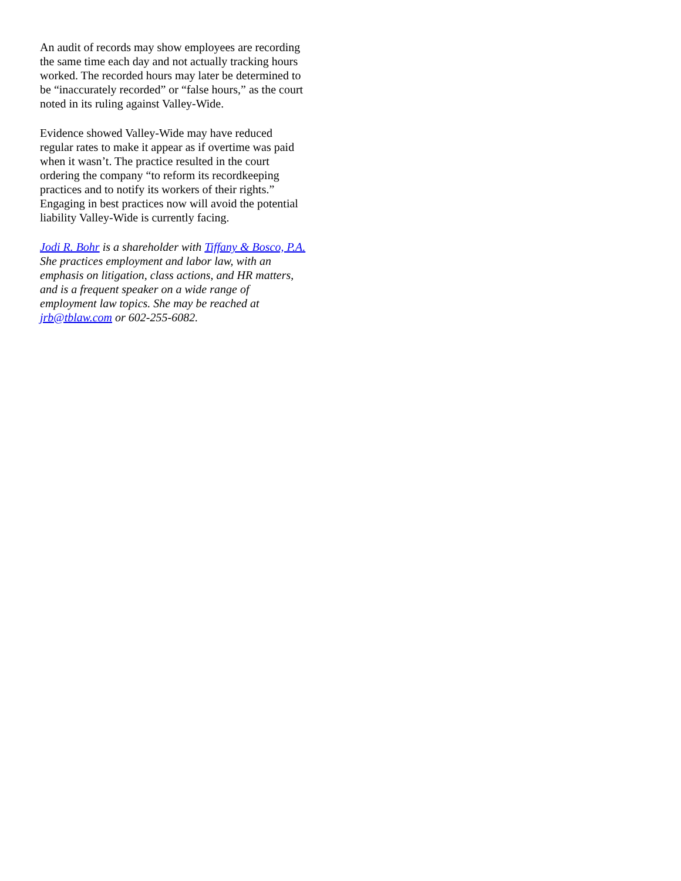An audit of records may show employees are recording
the same time each day and not actually tracking hours
worked. The recorded hours may later be determined to
be “inaccurately recorded” or “false hours,” as the court
noted in its ruling against Valley-Wide.
Evidence showed Valley-Wide may have reduced
regular rates to make it appear as if overtime was paid
when it wasn’t. The practice resulted in the court
ordering the company “to reform its recordkeeping
practices and to notify its workers of their rights.”
Engaging in best practices now will avoid the potential
liability Valley-Wide is currently facing.
Jodi R. Bohr is a shareholder with Tiffany & Bosco, P.A.
She practices employment and labor law, with an
emphasis on litigation, class actions, and HR matters,
and is a frequent speaker on a wide range of
employment law topics. She may be reached at
jrb@tblaw.com or 602-255-6082.